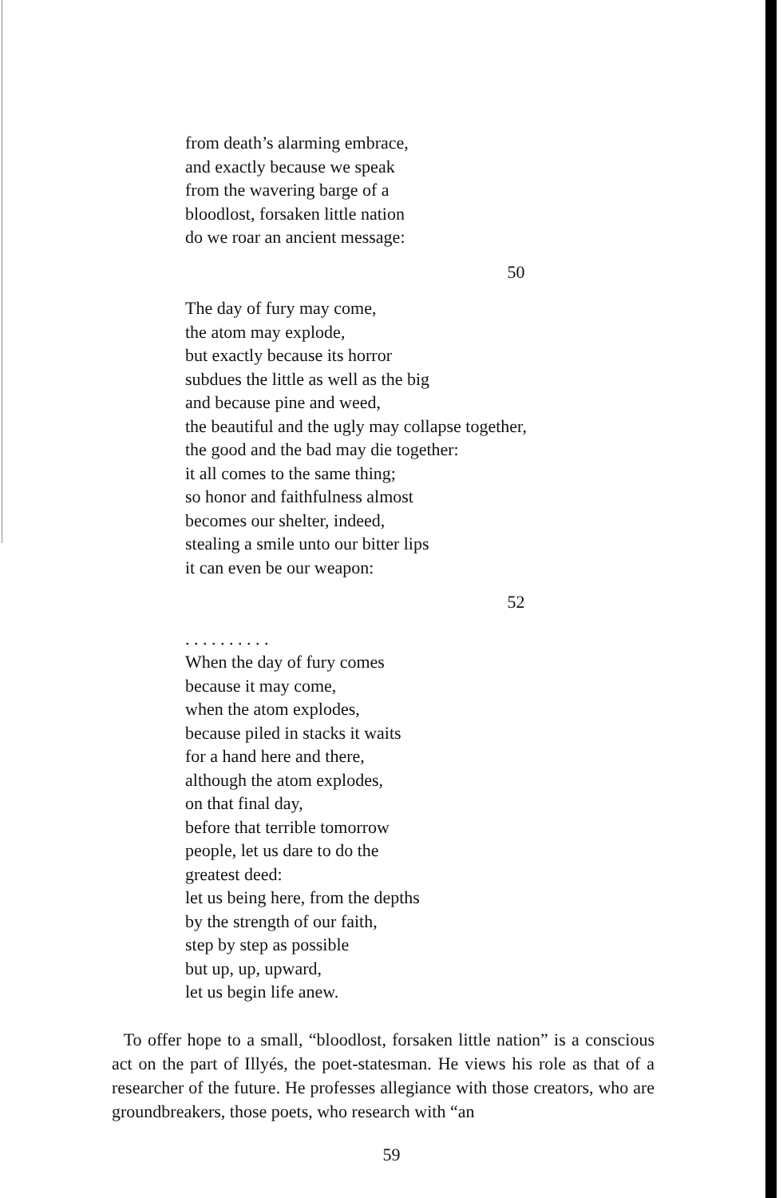from death’s alarming embrace,
and exactly because we speak
from the wavering barge of a
bloodlost, forsaken little nation
do we roar an ancient message:
50
The day of fury may come,
the atom may explode,
but exactly because its horror
subdues the little as well as the big
and because pine and weed,
the beautiful and the ugly may collapse together,
the good and the bad may die together:
it all comes to the same thing;
so honor and faithfulness almost
becomes our shelter, indeed,
stealing a smile unto our bitter lips
it can even be our weapon:
52
. . . . . . . . . .
When the day of fury comes
because it may come,
when the atom explodes,
because piled in stacks it waits
for a hand here and there,
although the atom explodes,
on that final day,
before that terrible tomorrow
people, let us dare to do the
greatest deed:
let us being here, from the depths
by the strength of our faith,
step by step as possible
but up, up, upward,
let us begin life anew.
To offer hope to a small, “bloodlost, forsaken little nation” is a conscious act on the part of Illyés, the poet-statesman. He views his role as that of a researcher of the future. He professes allegiance with those creators, who are groundbreakers, those poets, who research with “an
59